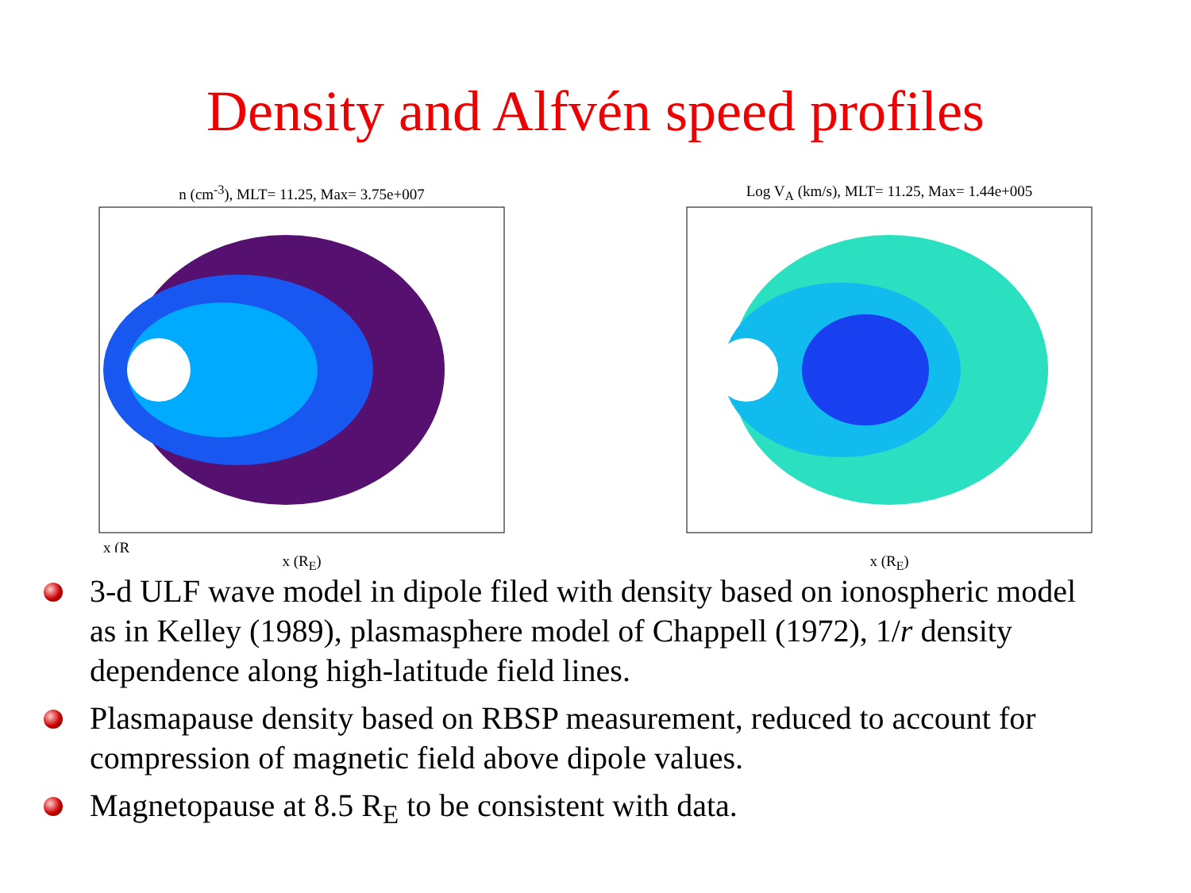Density and Alfvén speed profiles
n (cm<sup>-3</sup>), MLT= 11.25, Max= 3.75e+007
x (R
x (R<sub>E</sub>)
Log V<sub>A</sub> (km/s), MLT= 11.25, Max= 1.44e+005
x (R<sub>E</sub>)
3-d ULF wave model in dipole filed with density based on ionospheric model as in Kelley (1989), plasmasphere model of Chappell (1972), 1/r density dependence along high-latitude field lines.
Plasmapause density based on RBSP measurement, reduced to account for compression of magnetic field above dipole values.
Magnetopause at 8.5 R<sub>E</sub> to be consistent with data.